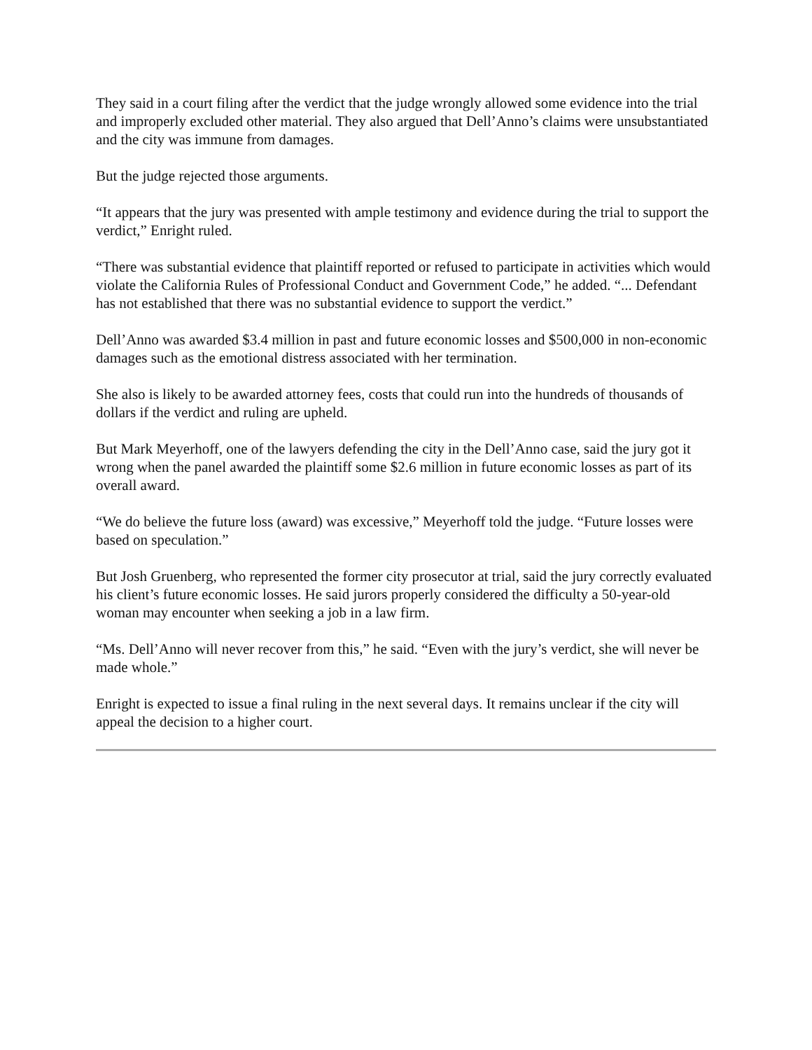They said in a court filing after the verdict that the judge wrongly allowed some evidence into the trial and improperly excluded other material. They also argued that Dell’Anno’s claims were unsubstantiated and the city was immune from damages.
But the judge rejected those arguments.
“It appears that the jury was presented with ample testimony and evidence during the trial to support the verdict,” Enright ruled.
“There was substantial evidence that plaintiff reported or refused to participate in activities which would violate the California Rules of Professional Conduct and Government Code,” he added. “... Defendant has not established that there was no substantial evidence to support the verdict.”
Dell’Anno was awarded $3.4 million in past and future economic losses and $500,000 in non-economic damages such as the emotional distress associated with her termination.
She also is likely to be awarded attorney fees, costs that could run into the hundreds of thousands of dollars if the verdict and ruling are upheld.
But Mark Meyerhoff, one of the lawyers defending the city in the Dell’Anno case, said the jury got it wrong when the panel awarded the plaintiff some $2.6 million in future economic losses as part of its overall award.
“We do believe the future loss (award) was excessive,” Meyerhoff told the judge. “Future losses were based on speculation.”
But Josh Gruenberg, who represented the former city prosecutor at trial, said the jury correctly evaluated his client’s future economic losses. He said jurors properly considered the difficulty a 50-year-old woman may encounter when seeking a job in a law firm.
“Ms. Dell’Anno will never recover from this,” he said. “Even with the jury’s verdict, she will never be made whole.”
Enright is expected to issue a final ruling in the next several days. It remains unclear if the city will appeal the decision to a higher court.